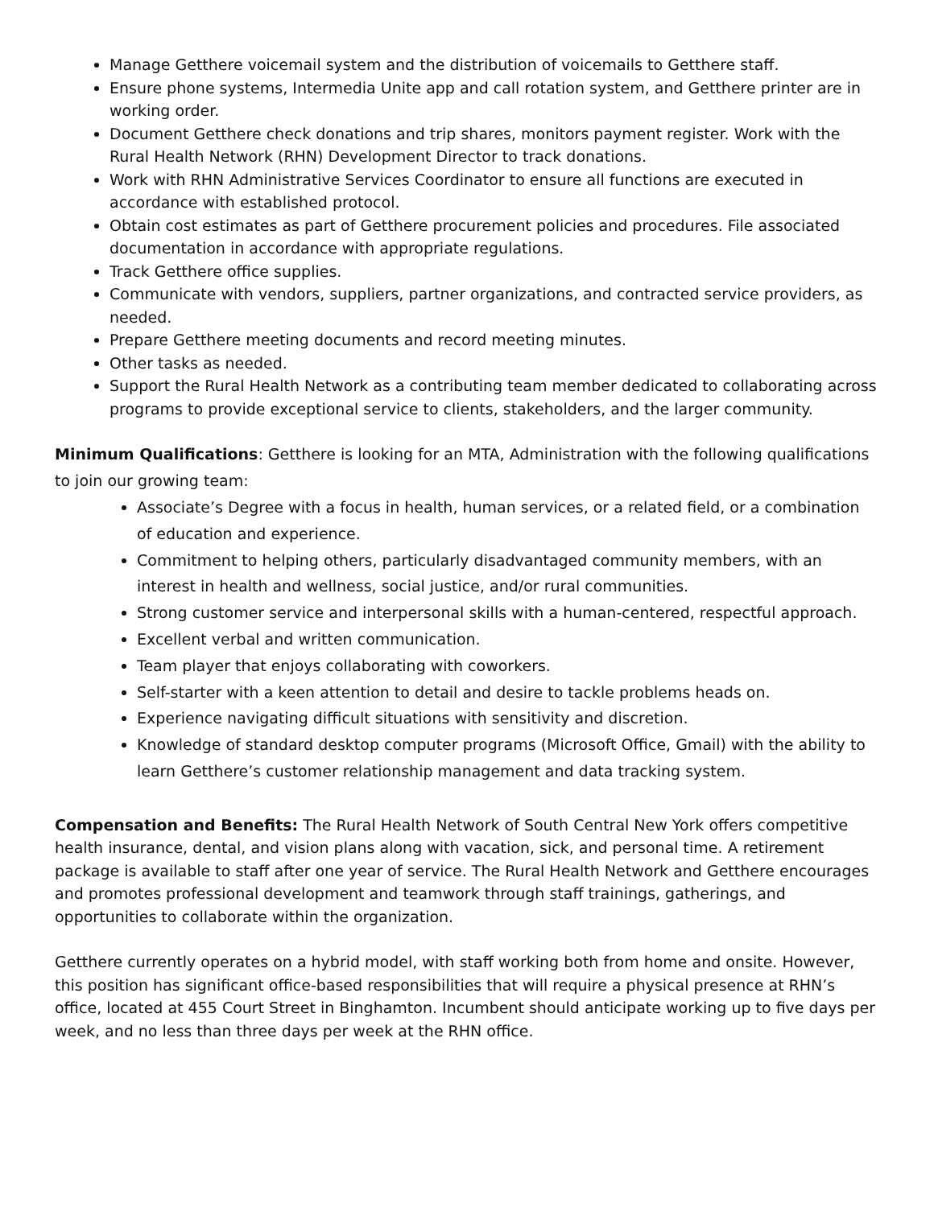Manage Getthere voicemail system and the distribution of voicemails to Getthere staff.
Ensure phone systems, Intermedia Unite app and call rotation system, and Getthere printer are in working order.
Document Getthere check donations and trip shares, monitors payment register. Work with the Rural Health Network (RHN) Development Director to track donations.
Work with RHN Administrative Services Coordinator to ensure all functions are executed in accordance with established protocol.
Obtain cost estimates as part of Getthere procurement policies and procedures. File associated documentation in accordance with appropriate regulations.
Track Getthere office supplies.
Communicate with vendors, suppliers, partner organizations, and contracted service providers, as needed.
Prepare Getthere meeting documents and record meeting minutes.
Other tasks as needed.
Support the Rural Health Network as a contributing team member dedicated to collaborating across programs to provide exceptional service to clients, stakeholders, and the larger community.
Minimum Qualifications: Getthere is looking for an MTA, Administration with the following qualifications to join our growing team:
Associate’s Degree with a focus in health, human services, or a related field, or a combination of education and experience.
Commitment to helping others, particularly disadvantaged community members, with an interest in health and wellness, social justice, and/or rural communities.
Strong customer service and interpersonal skills with a human-centered, respectful approach.
Excellent verbal and written communication.
Team player that enjoys collaborating with coworkers.
Self-starter with a keen attention to detail and desire to tackle problems heads on.
Experience navigating difficult situations with sensitivity and discretion.
Knowledge of standard desktop computer programs (Microsoft Office, Gmail) with the ability to learn Getthere’s customer relationship management and data tracking system.
Compensation and Benefits: The Rural Health Network of South Central New York offers competitive health insurance, dental, and vision plans along with vacation, sick, and personal time. A retirement package is available to staff after one year of service. The Rural Health Network and Getthere encourages and promotes professional development and teamwork through staff trainings, gatherings, and opportunities to collaborate within the organization.
Getthere currently operates on a hybrid model, with staff working both from home and onsite. However, this position has significant office-based responsibilities that will require a physical presence at RHN’s office, located at 455 Court Street in Binghamton. Incumbent should anticipate working up to five days per week, and no less than three days per week at the RHN office.